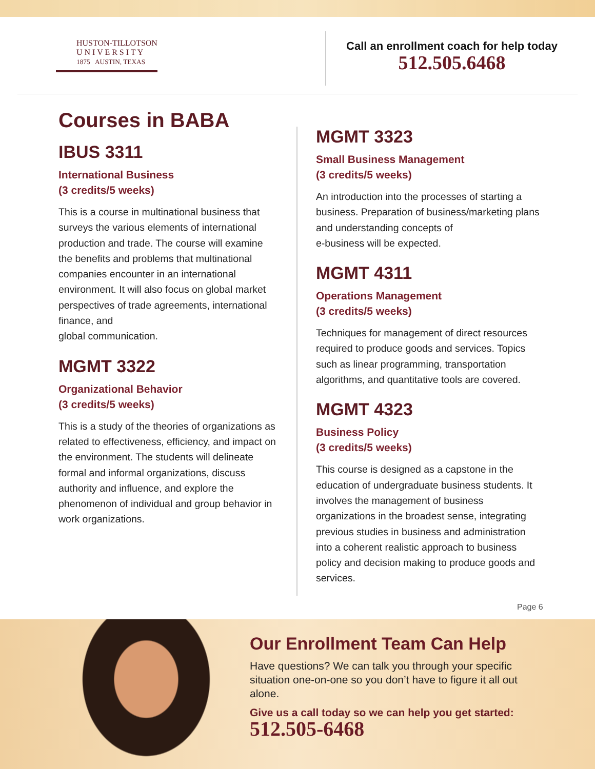HUSTON-TILLOTSON
U N I V E R S I T Y
1875 AUSTIN, TEXAS
Call an enrollment coach for help today
512.505.6468
Courses in BABA
IBUS 3311
International Business
(3 credits/5 weeks)
This is a course in multinational business that surveys the various elements of international production and trade. The course will examine the benefits and problems that multinational companies encounter in an international environment. It will also focus on global market perspectives of trade agreements, international finance, and
global communication.
MGMT 3322
Organizational Behavior
(3 credits/5 weeks)
This is a study of the theories of organizations as related to effectiveness, efficiency, and impact on the environment. The students will delineate formal and informal organizations, discuss authority and influence, and explore the phenomenon of individual and group behavior in work organizations.
MGMT 3323
Small Business Management
(3 credits/5 weeks)
An introduction into the processes of starting a business. Preparation of business/marketing plans and understanding concepts of
e-business will be expected.
MGMT 4311
Operations Management
(3 credits/5 weeks)
Techniques for management of direct resources required to produce goods and services. Topics such as linear programming, transportation algorithms, and quantitative tools are covered.
MGMT 4323
Business Policy
(3 credits/5 weeks)
This course is designed as a capstone in the education of undergraduate business students. It involves the management of business organizations in the broadest sense, integrating previous studies in business and administration into a coherent realistic approach to business policy and decision making to produce goods and services.
Page 6
Our Enrollment Team Can Help
Have questions? We can talk you through your specific situation one-on-one so you don’t have to figure it all out alone.
Give us a call today so we can help you get started:
512.505-6468